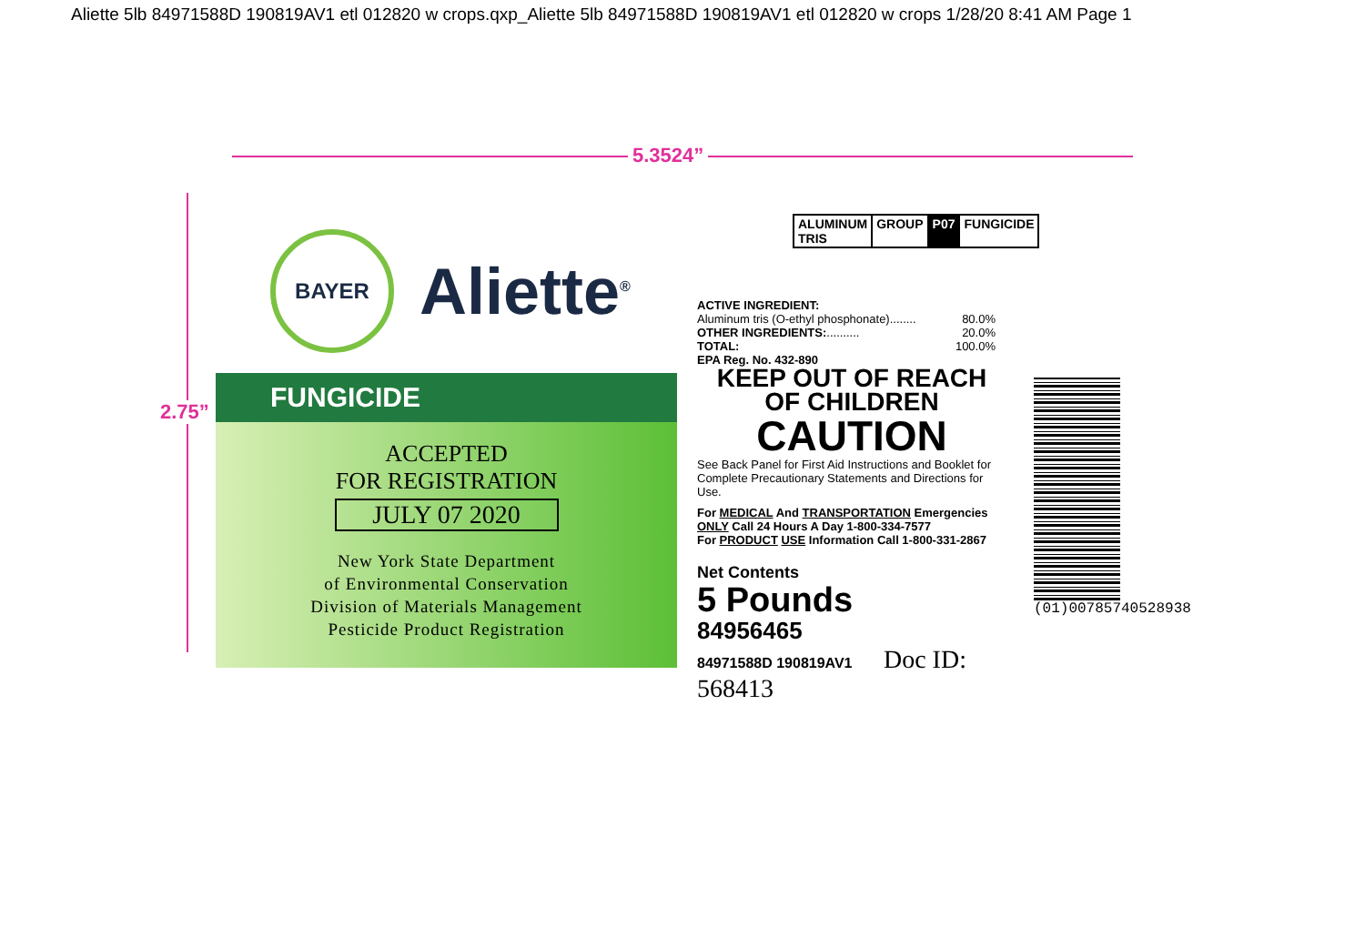Aliette 5lb 84971588D 190819AV1 etl 012820 w crops.qxp_Aliette 5lb 84971588D 190819AV1 etl 012820 w crops 1/28/20 8:41 AM Page 1
5.3524”
2.75”
BAYER
Aliette<sup>®</sup>
FUNGICIDE
ACCEPTED
FOR REGISTRATION
JULY 07 2020
New York State Department
of Environmental Conservation
Division of Materials Management
Pesticide Product Registration
ALUMINUM TRIS GROUP P07 FUNGICIDE
ACTIVE INGREDIENT:
| Aluminum tris (O-ethyl phosphonate)........ | 80.0% |
| OTHER INGREDIENTS: .......... | 20.0% |
| TOTAL: | 100.0% |
EPA Reg. No. 432-890
KEEP OUT OF REACH
OF CHILDREN
CAUTION
See Back Panel for First Aid Instructions and Booklet for Complete Precautionary Statements and Directions for Use.
For MEDICAL And TRANSPORTATION Emergencies ONLY Call 24 Hours A Day 1-800-334-7577
For PRODUCT USE Information Call 1-800-331-2867
Net Contents
5 Pounds
84956465
84971588D 190819AV1 Doc ID: 568413
(01)00785740528938